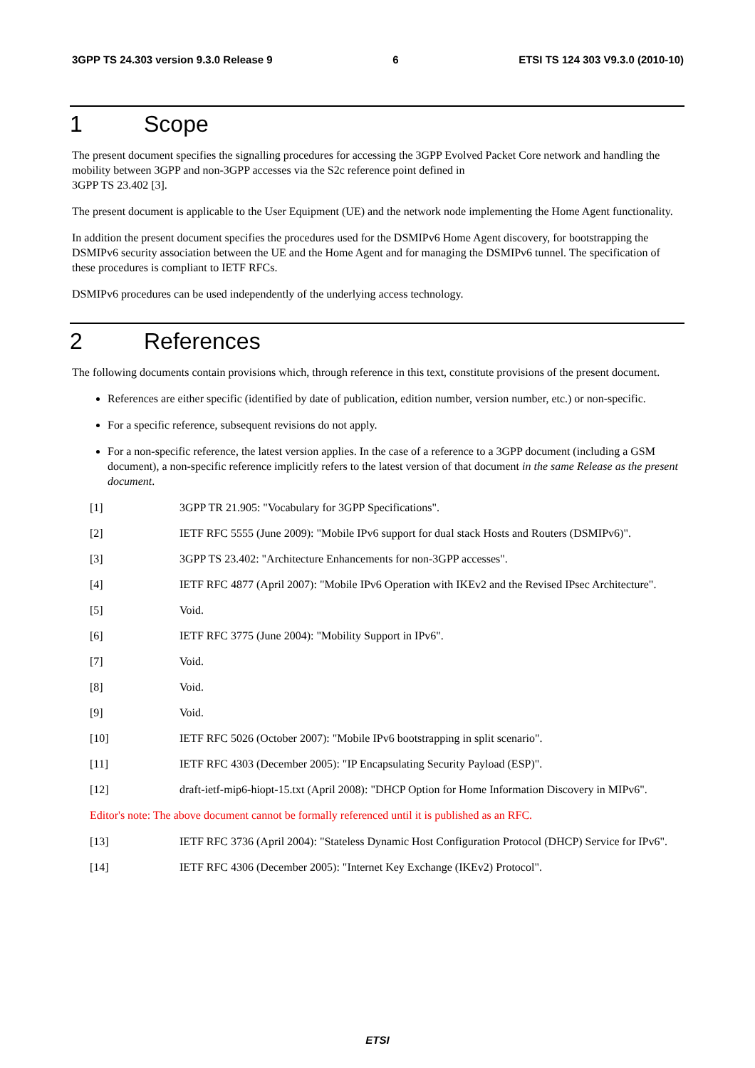3GPP TS 24.303 version 9.3.0 Release 9 6 ETSI TS 124 303 V9.3.0 (2010-10)
1 Scope
The present document specifies the signalling procedures for accessing the 3GPP Evolved Packet Core network and handling the mobility between 3GPP and non-3GPP accesses via the S2c reference point defined in
3GPP TS 23.402 [3].
The present document is applicable to the User Equipment (UE) and the network node implementing the Home Agent functionality.
In addition the present document specifies the procedures used for the DSMIPv6 Home Agent discovery, for bootstrapping the DSMIPv6 security association between the UE and the Home Agent and for managing the DSMIPv6 tunnel. The specification of these procedures is compliant to IETF RFCs.
DSMIPv6 procedures can be used independently of the underlying access technology.
2 References
The following documents contain provisions which, through reference in this text, constitute provisions of the present document.
References are either specific (identified by date of publication, edition number, version number, etc.) or non-specific.
For a specific reference, subsequent revisions do not apply.
For a non-specific reference, the latest version applies. In the case of a reference to a 3GPP document (including a GSM document), a non-specific reference implicitly refers to the latest version of that document in the same Release as the present document.
[1] 3GPP TR 21.905: "Vocabulary for 3GPP Specifications".
[2] IETF RFC 5555 (June 2009): "Mobile IPv6 support for dual stack Hosts and Routers (DSMIPv6)".
[3] 3GPP TS 23.402: "Architecture Enhancements for non-3GPP accesses".
[4] IETF RFC 4877 (April 2007): "Mobile IPv6 Operation with IKEv2 and the Revised IPsec Architecture".
[5] Void.
[6] IETF RFC 3775 (June 2004): "Mobility Support in IPv6".
[7] Void.
[8] Void.
[9] Void.
[10] IETF RFC 5026 (October 2007): "Mobile IPv6 bootstrapping in split scenario".
[11] IETF RFC 4303 (December 2005): "IP Encapsulating Security Payload (ESP)".
[12] draft-ietf-mip6-hiopt-15.txt (April 2008): "DHCP Option for Home Information Discovery in MIPv6".
Editor's note: The above document cannot be formally referenced until it is published as an RFC.
[13] IETF RFC 3736 (April 2004): "Stateless Dynamic Host Configuration Protocol (DHCP) Service for IPv6".
[14] IETF RFC 4306 (December 2005): "Internet Key Exchange (IKEv2) Protocol".
ETSI